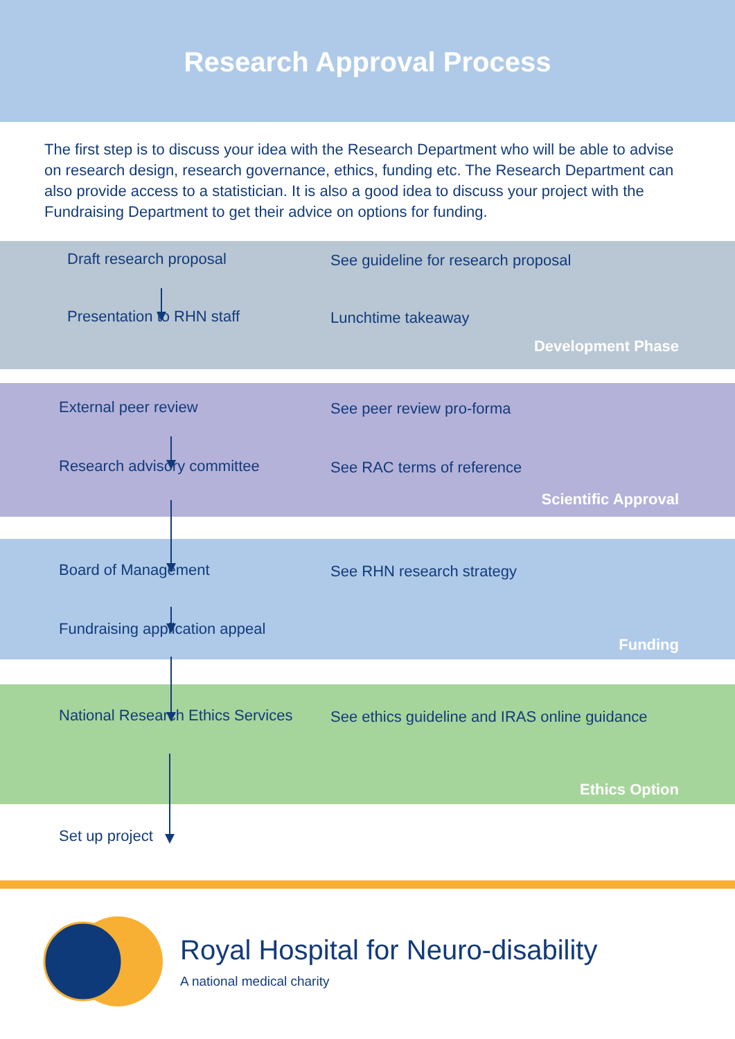Research Approval Process
The first step is to discuss your idea with the Research Department who will be able to advise on research design, research governance, ethics, funding etc. The Research Department can also provide access to a statistician. It is also a good idea to discuss your project with the Fundraising Department to get their advice on options for funding.
Draft research proposal
See guideline for research proposal
Presentation to RHN staff
Lunchtime takeaway
Development Phase
External peer review
See peer review pro-forma
Research advisory committee
See RAC terms of reference
Scientific Approval
Board of Management
See RHN research strategy
Fundraising application appeal
Funding
National Research Ethics Services
See ethics guideline and IRAS online guidance
Ethics Option
Set up project
Royal Hospital for Neuro-disability
A national medical charity